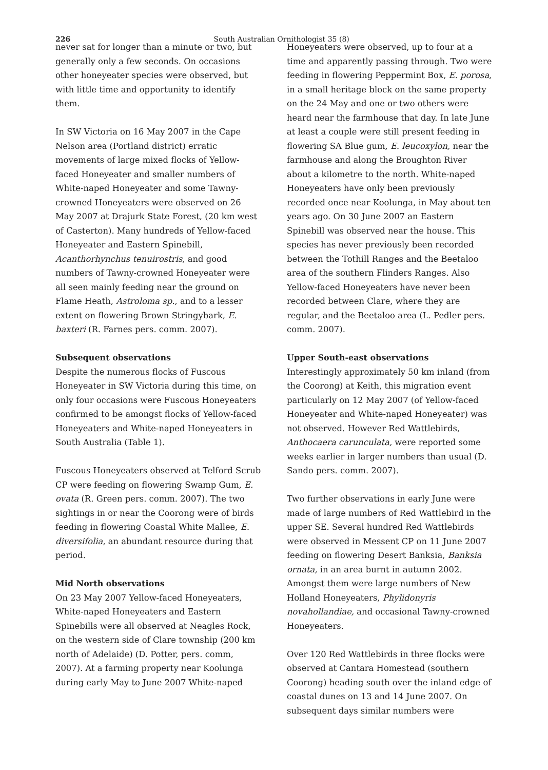226 South Australian Ornithologist 35 (8)
never sat for longer than a minute or two, but generally only a few seconds. On occasions other honeyeater species were observed, but with little time and opportunity to identify them.
In SW Victoria on 16 May 2007 in the Cape Nelson area (Portland district) erratic movements of large mixed flocks of Yellow-faced Honeyeater and smaller numbers of White-naped Honeyeater and some Tawny-crowned Honeyeaters were observed on 26 May 2007 at Drajurk State Forest, (20 km west of Casterton). Many hundreds of Yellow-faced Honeyeater and Eastern Spinebill, Acanthorhynchus tenuirostris, and good numbers of Tawny-crowned Honeyeater were all seen mainly feeding near the ground on Flame Heath, Astroloma sp., and to a lesser extent on flowering Brown Stringybark, E. baxteri (R. Farnes pers. comm. 2007).
Subsequent observations
Despite the numerous flocks of Fuscous Honeyeater in SW Victoria during this time, on only four occasions were Fuscous Honeyeaters confirmed to be amongst flocks of Yellow-faced Honeyeaters and White-naped Honeyeaters in South Australia (Table 1).
Fuscous Honeyeaters observed at Telford Scrub CP were feeding on flowering Swamp Gum, E. ovata (R. Green pers. comm. 2007). The two sightings in or near the Coorong were of birds feeding in flowering Coastal White Mallee, E. diversifolia, an abundant resource during that period.
Mid North observations
On 23 May 2007 Yellow-faced Honeyeaters, White-naped Honeyeaters and Eastern Spinebills were all observed at Neagles Rock, on the western side of Clare township (200 km north of Adelaide) (D. Potter, pers. comm, 2007). At a farming property near Koolunga during early May to June 2007 White-naped
Honeyeaters were observed, up to four at a time and apparently passing through. Two were feeding in flowering Peppermint Box, E. porosa, in a small heritage block on the same property on the 24 May and one or two others were heard near the farmhouse that day. In late June at least a couple were still present feeding in flowering SA Blue gum, E. leucoxylon, near the farmhouse and along the Broughton River about a kilometre to the north. White-naped Honeyeaters have only been previously recorded once near Koolunga, in May about ten years ago. On 30 June 2007 an Eastern Spinebill was observed near the house. This species has never previously been recorded between the Tothill Ranges and the Beetaloo area of the southern Flinders Ranges. Also Yellow-faced Honeyeaters have never been recorded between Clare, where they are regular, and the Beetaloo area (L. Pedler pers. comm. 2007).
Upper South-east observations
Interestingly approximately 50 km inland (from the Coorong) at Keith, this migration event particularly on 12 May 2007 (of Yellow-faced Honeyeater and White-naped Honeyeater) was not observed. However Red Wattlebirds, Anthocaera carunculata, were reported some weeks earlier in larger numbers than usual (D. Sando pers. comm. 2007).
Two further observations in early June were made of large numbers of Red Wattlebird in the upper SE. Several hundred Red Wattlebirds were observed in Messent CP on 11 June 2007 feeding on flowering Desert Banksia, Banksia ornata, in an area burnt in autumn 2002. Amongst them were large numbers of New Holland Honeyeaters, Phylidonyris novahollandiae, and occasional Tawny-crowned Honeyeaters.
Over 120 Red Wattlebirds in three flocks were observed at Cantara Homestead (southern Coorong) heading south over the inland edge of coastal dunes on 13 and 14 June 2007. On subsequent days similar numbers were